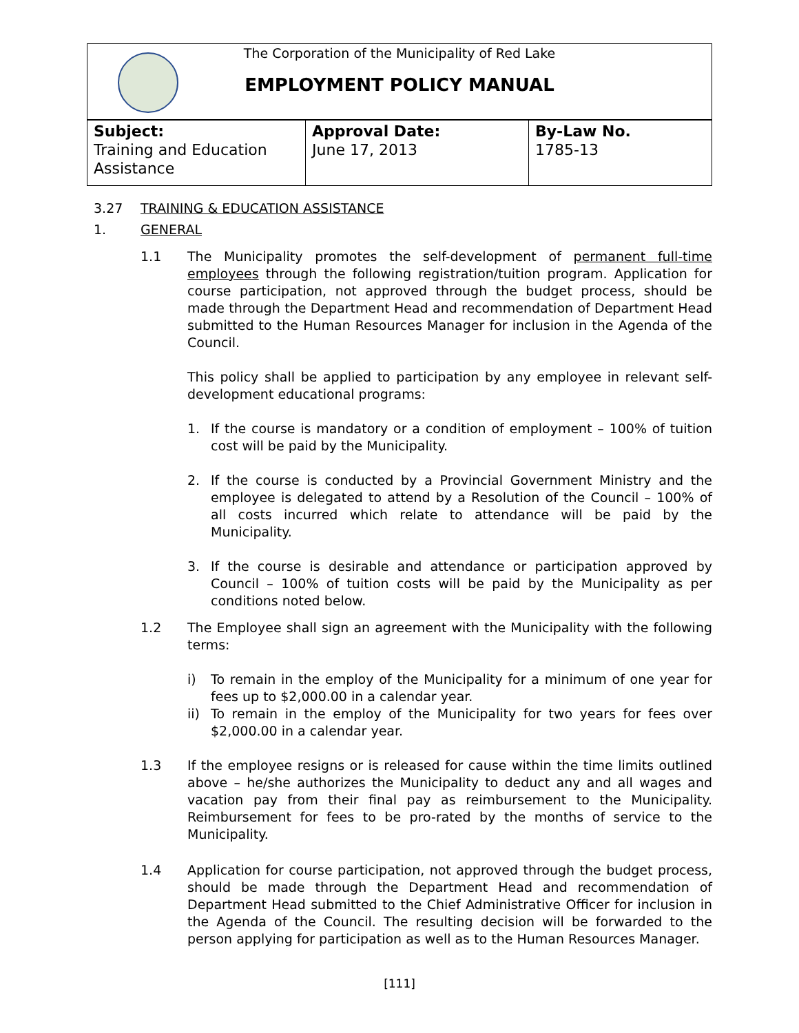The Corporation of the Municipality of Red Lake
EMPLOYMENT POLICY MANUAL
| Subject: Training and Education Assistance | Approval Date: June 17, 2013 | By-Law No. 1785-13 |
3.27 TRAINING & EDUCATION ASSISTANCE
1. GENERAL
1.1 The Municipality promotes the self-development of permanent full-time employees through the following registration/tuition program. Application for course participation, not approved through the budget process, should be made through the Department Head and recommendation of Department Head submitted to the Human Resources Manager for inclusion in the Agenda of the Council.
This policy shall be applied to participation by any employee in relevant self-development educational programs:
1. If the course is mandatory or a condition of employment – 100% of tuition cost will be paid by the Municipality.
2. If the course is conducted by a Provincial Government Ministry and the employee is delegated to attend by a Resolution of the Council – 100% of all costs incurred which relate to attendance will be paid by the Municipality.
3. If the course is desirable and attendance or participation approved by Council – 100% of tuition costs will be paid by the Municipality as per conditions noted below.
1.2 The Employee shall sign an agreement with the Municipality with the following terms:
i) To remain in the employ of the Municipality for a minimum of one year for fees up to $2,000.00 in a calendar year.
ii) To remain in the employ of the Municipality for two years for fees over $2,000.00 in a calendar year.
1.3 If the employee resigns or is released for cause within the time limits outlined above – he/she authorizes the Municipality to deduct any and all wages and vacation pay from their final pay as reimbursement to the Municipality. Reimbursement for fees to be pro-rated by the months of service to the Municipality.
1.4 Application for course participation, not approved through the budget process, should be made through the Department Head and recommendation of Department Head submitted to the Chief Administrative Officer for inclusion in the Agenda of the Council. The resulting decision will be forwarded to the person applying for participation as well as to the Human Resources Manager.
[111]